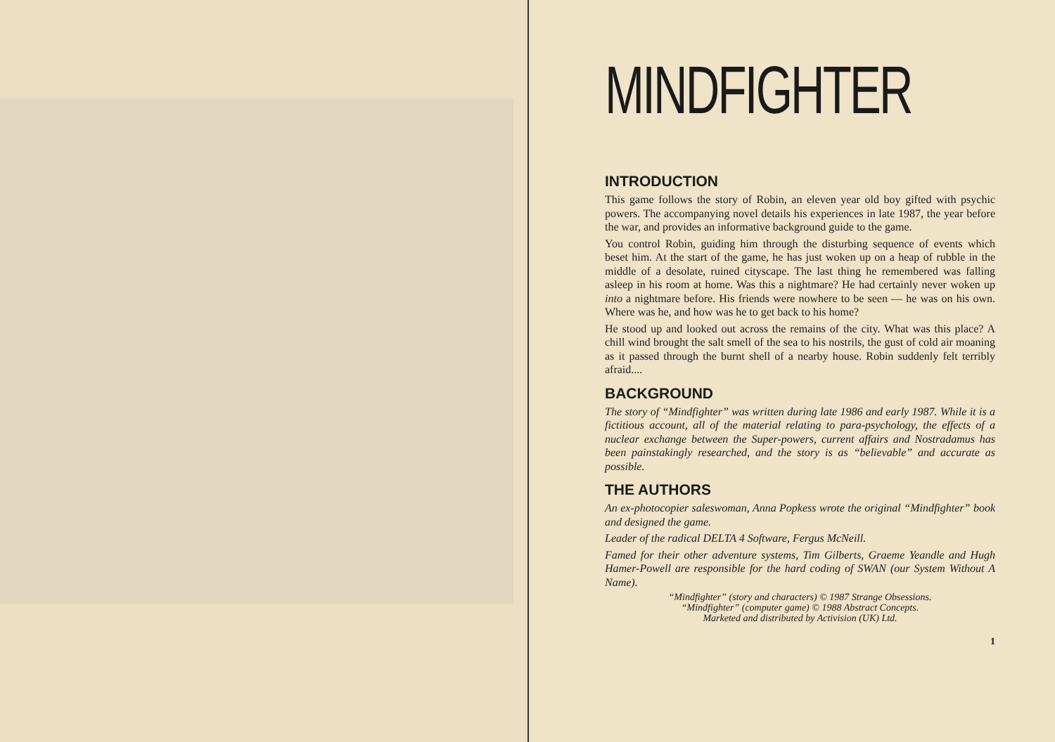MINDFIGHTER
INTRODUCTION
This game follows the story of Robin, an eleven year old boy gifted with psychic powers. The accompanying novel details his experiences in late 1987, the year before the war, and provides an informative background guide to the game.
You control Robin, guiding him through the disturbing sequence of events which beset him. At the start of the game, he has just woken up on a heap of rubble in the middle of a desolate, ruined cityscape. The last thing he remembered was falling asleep in his room at home. Was this a nightmare? He had certainly never woken up into a nightmare before. His friends were nowhere to be seen — he was on his own. Where was he, and how was he to get back to his home?
He stood up and looked out across the remains of the city. What was this place? A chill wind brought the salt smell of the sea to his nostrils, the gust of cold air moaning as it passed through the burnt shell of a nearby house. Robin suddenly felt terribly afraid....
BACKGROUND
The story of “Mindfighter” was written during late 1986 and early 1987. While it is a fictitious account, all of the material relating to para-psychology, the effects of a nuclear exchange between the Super-powers, current affairs and Nostradamus has been painstakingly researched, and the story is as “believable” and accurate as possible.
THE AUTHORS
An ex-photocopier saleswoman, Anna Popkess wrote the original “Mindfighter” book and designed the game.
Leader of the radical DELTA 4 Software, Fergus McNeill.
Famed for their other adventure systems, Tim Gilberts, Graeme Yeandle and Hugh Hamer-Powell are responsible for the hard coding of SWAN (our System Without A Name).
“Mindfighter” (story and characters) © 1987 Strange Obsessions.
“Mindfighter” (computer game) © 1988 Abstract Concepts.
Marketed and distributed by Activision (UK) Ltd.
1